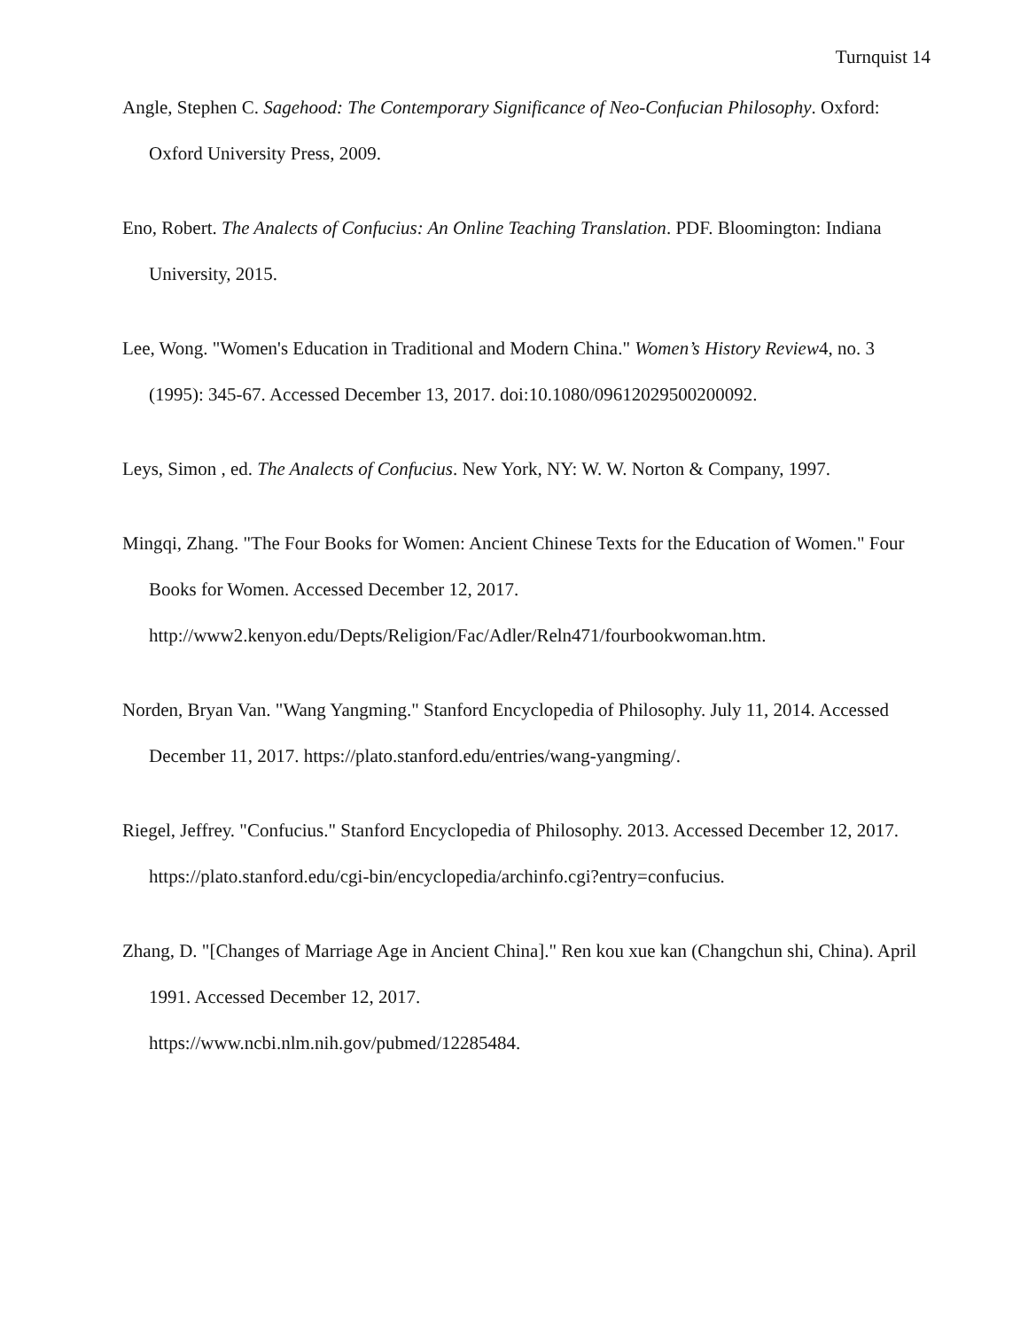Turnquist 14
Angle, Stephen C. Sagehood: The Contemporary Significance of Neo-Confucian Philosophy. Oxford: Oxford University Press, 2009.
Eno, Robert. The Analects of Confucius: An Online Teaching Translation. PDF. Bloomington: Indiana University, 2015.
Lee, Wong. "Women's Education in Traditional and Modern China." Women’s History Review4, no. 3 (1995): 345-67. Accessed December 13, 2017. doi:10.1080/09612029500200092.
Leys, Simon , ed. The Analects of Confucius. New York, NY: W. W. Norton & Company, 1997.
Mingqi, Zhang. "The Four Books for Women: Ancient Chinese Texts for the Education of Women." Four Books for Women. Accessed December 12, 2017.
http://www2.kenyon.edu/Depts/Religion/Fac/Adler/Reln471/fourbookwoman.htm.
Norden, Bryan Van. "Wang Yangming." Stanford Encyclopedia of Philosophy. July 11, 2014. Accessed December 11, 2017. https://plato.stanford.edu/entries/wang-yangming/.
Riegel, Jeffrey. "Confucius." Stanford Encyclopedia of Philosophy. 2013. Accessed December 12, 2017. https://plato.stanford.edu/cgi-bin/encyclopedia/archinfo.cgi?entry=confucius.
Zhang, D. "[Changes of Marriage Age in Ancient China]." Ren kou xue kan (Changchun shi, China). April 1991. Accessed December 12, 2017.
https://www.ncbi.nlm.nih.gov/pubmed/12285484.